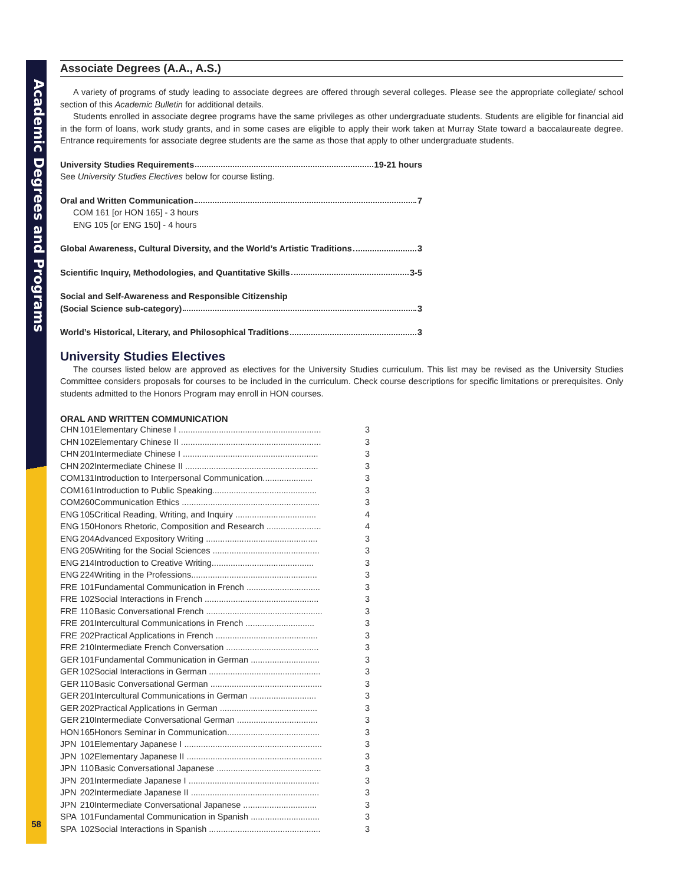Academic Degrees and Programs
58
Associate Degrees (A.A., A.S.)
A variety of programs of study leading to associate degrees are offered through several colleges. Please see the appropriate collegiate/ school section of this Academic Bulletin for additional details.
Students enrolled in associate degree programs have the same privileges as other undergraduate students. Students are eligible for financial aid in the form of loans, work study grants, and in some cases are eligible to apply their work taken at Murray State toward a baccalaureate degree. Entrance requirements for associate degree students are the same as those that apply to other undergraduate students.
University Studies Requirements 19-21 hours
See University Studies Electives below for course listing.
Oral and Written Communication 7
COM 161 [or HON 165] - 3 hours
ENG 105 [or ENG 150] - 4 hours
Global Awareness, Cultural Diversity, and the World’s Artistic Traditions 3
Scientific Inquiry, Methodologies, and Quantitative Skills 3-5
Social and Self-Awareness and Responsible Citizenship
(Social Science sub-category) 3
World’s Historical, Literary, and Philosophical Traditions 3
University Studies Electives
The courses listed below are approved as electives for the University Studies curriculum. This list may be revised as the University Studies Committee considers proposals for courses to be included in the curriculum. Check course descriptions for specific limitations or prerequisites. Only students admitted to the Honors Program may enroll in HON courses.
ORAL AND WRITTEN COMMUNICATION
| CHN | 101 | Elementary Chinese I ............................................................ | 3 |
| CHN | 102 | Elementary Chinese II ........................................................... | 3 |
| CHN | 201 | Intermediate Chinese I ......................................................... | 3 |
| CHN | 202 | Intermediate Chinese II ........................................................ | 3 |
| COM | 131 | Introduction to Interpersonal Communication..................... | 3 |
| COM | 161 | Introduction to Public Speaking............................................ | 3 |
| COM | 260 | Communication Ethics .......................................................... | 3 |
| ENG | 105 | Critical Reading, Writing, and Inquiry .................................. | 4 |
| ENG | 150 | Honors Rhetoric, Composition and Research ....................... | 4 |
| ENG | 204 | Advanced Expository Writing ............................................... | 3 |
| ENG | 205 | Writing for the Social Sciences ............................................. | 3 |
| ENG | 214 | Introduction to Creative Writing........................................... | 3 |
| ENG | 224 | Writing in the Professions..................................................... | 3 |
| FRE | 101 | Fundamental Communication in French ............................... | 3 |
| FRE | 102 | Social Interactions in French ................................................ | 3 |
| FRE | 110 | Basic Conversational French ................................................. | 3 |
| FRE | 201 | Intercultural Communications in French ............................. | 3 |
| FRE | 202 | Practical Applications in French ........................................... | 3 |
| FRE | 210 | Intermediate French Conversation ....................................... | 3 |
| GER | 101 | Fundamental Communication in German ............................. | 3 |
| GER | 102 | Social Interactions in German ............................................... | 3 |
| GER | 110 | Basic Conversational German ............................................... | 3 |
| GER | 201 | Intercultural Communications in German ............................ | 3 |
| GER | 202 | Practical Applications in German ......................................... | 3 |
| GER | 210 | Intermediate Conversational German .................................. | 3 |
| HON | 165 | Honors Seminar in Communication....................................... | 3 |
| JPN | 101 | Elementary Japanese I .......................................................... | 3 |
| JPN | 102 | Elementary Japanese II ......................................................... | 3 |
| JPN | 110 | Basic Conversational Japanese ............................................ | 3 |
| JPN | 201 | Intermediate Japanese I ....................................................... | 3 |
| JPN | 202 | Intermediate Japanese II ...................................................... | 3 |
| JPN | 210 | Intermediate Conversational Japanese ............................... | 3 |
| SPA | 101 | Fundamental Communication in Spanish ............................. | 3 |
| SPA | 102 | Social Interactions in Spanish ............................................... | 3 |